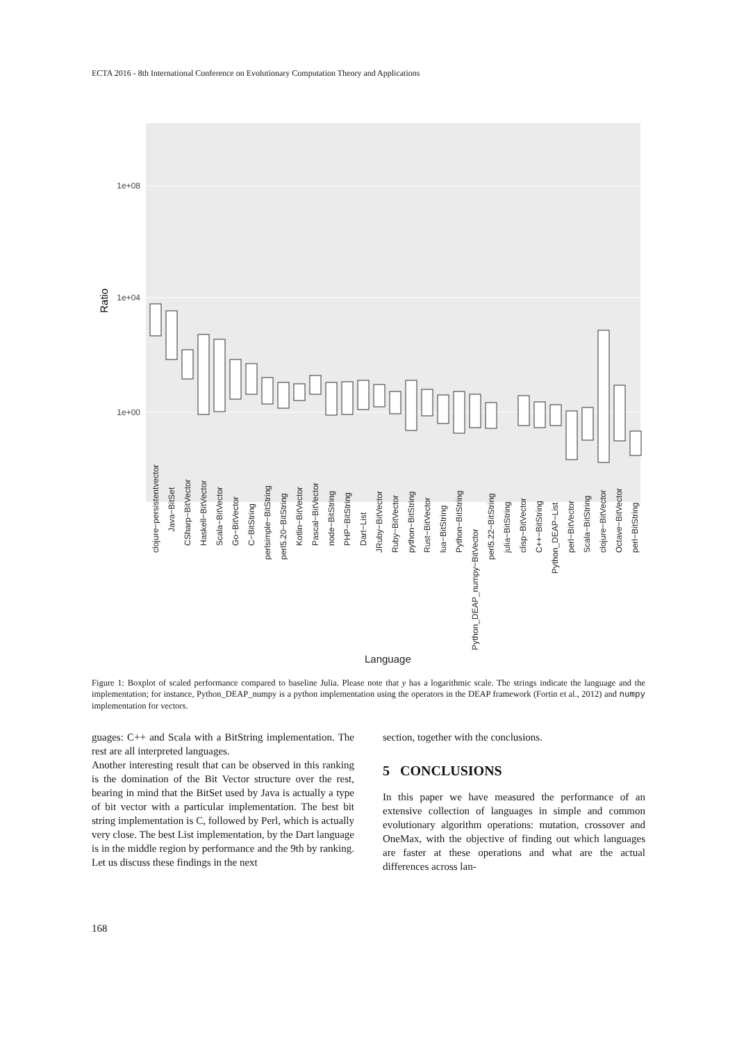ECTA 2016 - 8th International Conference on Evolutionary Computation Theory and Applications
1e+08
1e+04
1e+00
Ratio
clojure−persistentvector
Java−BitSet
CSharp−BitVector
Haskell−BitVector
Scala−BitVector
Go−BitVector
C−BitString
perlsimple−BitString
perl5.20−BitString
Kotlin−BitVector
Pascal−BitVector
node−BitString
PHP−BitString
Dart−List
JRuby−BitVector
Ruby−BitVector
python−BitString
Rust−BitVector
lua−BitString
Python−BitString
Python_DEAP_numpy−BitVector
perl5.22−BitString
julia−BitString
clisp−BitVector
C++−BitString
Python_DEAP−List
perl−BitVector
Scala−BitString
clojure−BitVector
Octave−BitVector
perl−BitString
Language
Figure 1: Boxplot of scaled performance compared to baseline Julia. Please note that y has a logarithmic scale. The strings indicate the language and the implementation; for instance, Python_DEAP_numpy is a python implementation using the operators in the DEAP framework (Fortin et al., 2012) and numpy implementation for vectors.
guages: C++ and Scala with a BitString implementation. The rest are all interpreted languages.
Another interesting result that can be observed in this ranking is the domination of the Bit Vector structure over the rest, bearing in mind that the BitSet used by Java is actually a type of bit vector with a particular implementation. The best bit string implementation is C, followed by Perl, which is actually very close. The best List implementation, by the Dart language is in the middle region by performance and the 9th by ranking. Let us discuss these findings in the next
section, together with the conclusions.
5 CONCLUSIONS
In this paper we have measured the performance of an extensive collection of languages in simple and common evolutionary algorithm operations: mutation, crossover and OneMax, with the objective of finding out which languages are faster at these operations and what are the actual differences across lan-
168